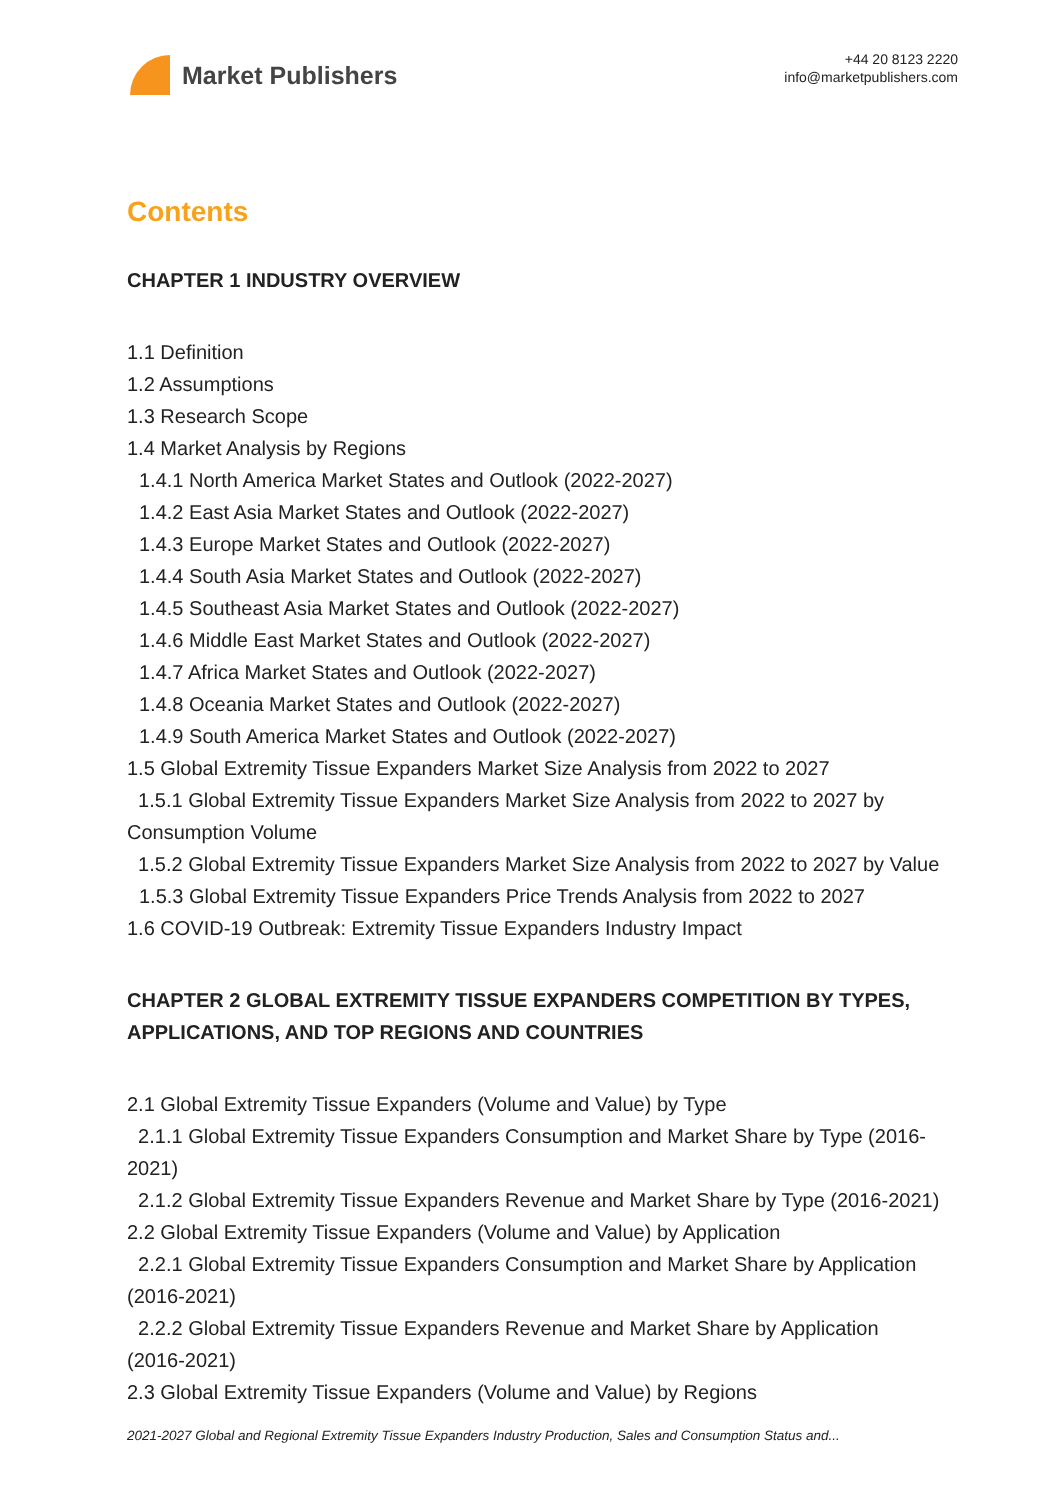Market Publishers
+44 20 8123 2220
info@marketpublishers.com
Contents
CHAPTER 1 INDUSTRY OVERVIEW
1.1 Definition
1.2 Assumptions
1.3 Research Scope
1.4 Market Analysis by Regions
1.4.1 North America Market States and Outlook (2022-2027)
1.4.2 East Asia Market States and Outlook (2022-2027)
1.4.3 Europe Market States and Outlook (2022-2027)
1.4.4 South Asia Market States and Outlook (2022-2027)
1.4.5 Southeast Asia Market States and Outlook (2022-2027)
1.4.6 Middle East Market States and Outlook (2022-2027)
1.4.7 Africa Market States and Outlook (2022-2027)
1.4.8 Oceania Market States and Outlook (2022-2027)
1.4.9 South America Market States and Outlook (2022-2027)
1.5 Global Extremity Tissue Expanders Market Size Analysis from 2022 to 2027
1.5.1 Global Extremity Tissue Expanders Market Size Analysis from 2022 to 2027 by Consumption Volume
1.5.2 Global Extremity Tissue Expanders Market Size Analysis from 2022 to 2027 by Value
1.5.3 Global Extremity Tissue Expanders Price Trends Analysis from 2022 to 2027
1.6 COVID-19 Outbreak: Extremity Tissue Expanders Industry Impact
CHAPTER 2 GLOBAL EXTREMITY TISSUE EXPANDERS COMPETITION BY TYPES, APPLICATIONS, AND TOP REGIONS AND COUNTRIES
2.1 Global Extremity Tissue Expanders (Volume and Value) by Type
2.1.1 Global Extremity Tissue Expanders Consumption and Market Share by Type (2016-2021)
2.1.2 Global Extremity Tissue Expanders Revenue and Market Share by Type (2016-2021)
2.2 Global Extremity Tissue Expanders (Volume and Value) by Application
2.2.1 Global Extremity Tissue Expanders Consumption and Market Share by Application (2016-2021)
2.2.2 Global Extremity Tissue Expanders Revenue and Market Share by Application (2016-2021)
2.3 Global Extremity Tissue Expanders (Volume and Value) by Regions
2021-2027 Global and Regional Extremity Tissue Expanders Industry Production, Sales and Consumption Status and...